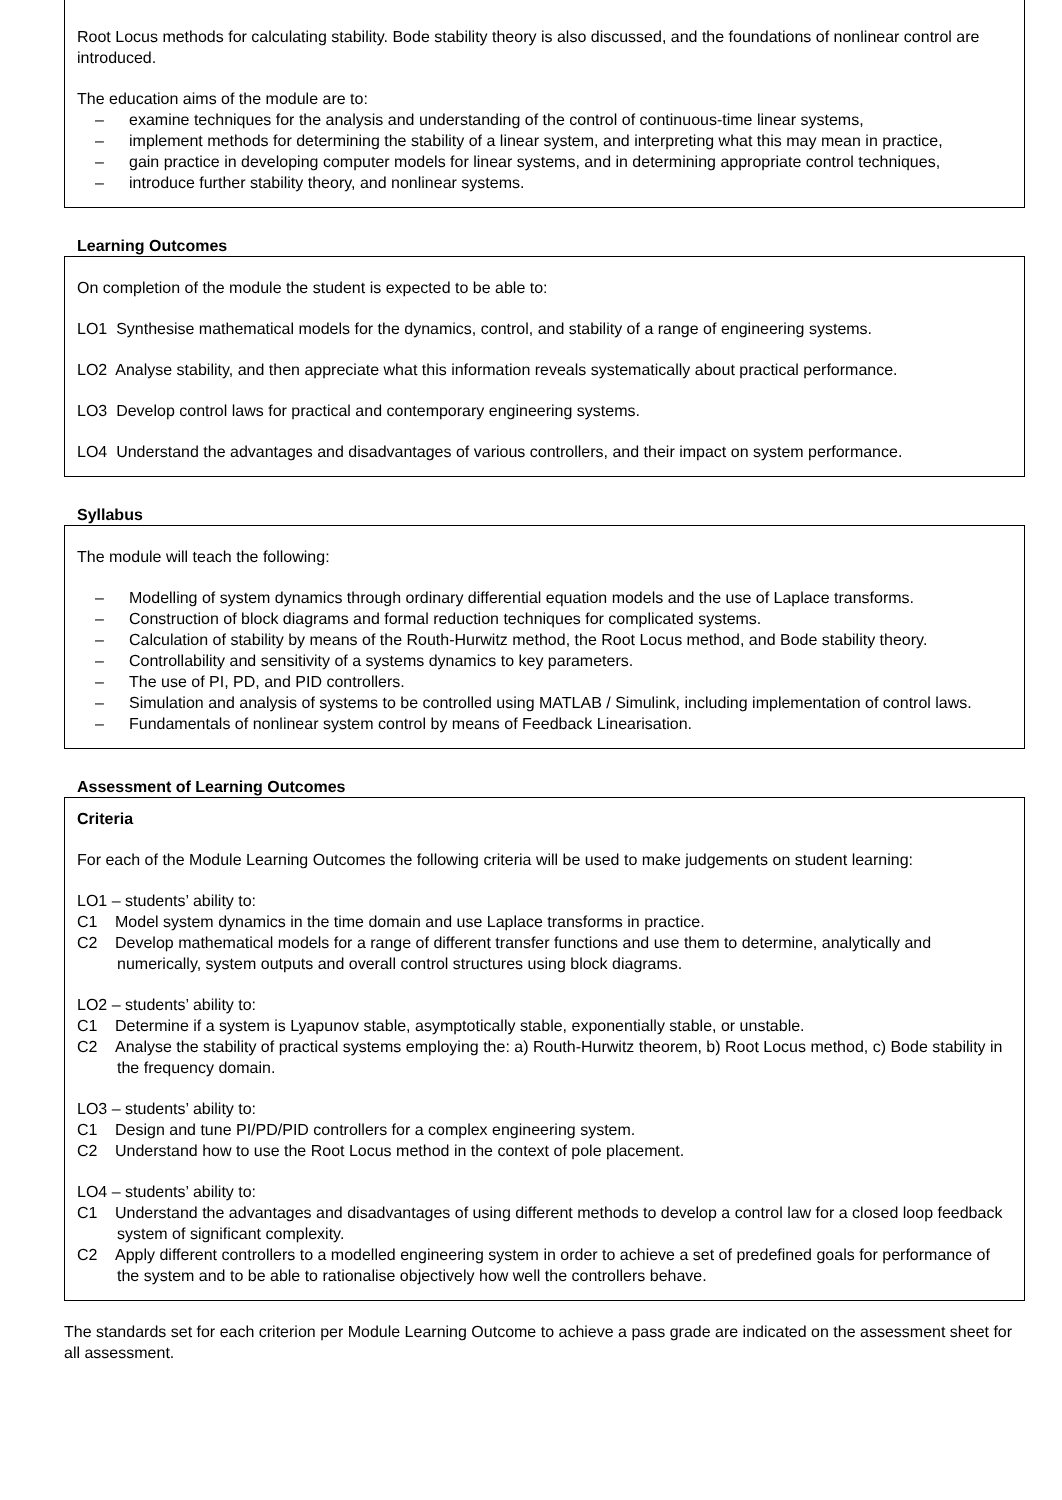Root Locus methods for calculating stability. Bode stability theory is also discussed, and the foundations of nonlinear control are introduced.
The education aims of the module are to:
– examine techniques for the analysis and understanding of the control of continuous-time linear systems,
– implement methods for determining the stability of a linear system, and interpreting what this may mean in practice,
– gain practice in developing computer models for linear systems, and in determining appropriate control techniques,
– introduce further stability theory, and nonlinear systems.
Learning Outcomes
On completion of the module the student is expected to be able to:
LO1 Synthesise mathematical models for the dynamics, control, and stability of a range of engineering systems.
LO2 Analyse stability, and then appreciate what this information reveals systematically about practical performance.
LO3 Develop control laws for practical and contemporary engineering systems.
LO4 Understand the advantages and disadvantages of various controllers, and their impact on system performance.
Syllabus
The module will teach the following:
– Modelling of system dynamics through ordinary differential equation models and the use of Laplace transforms.
– Construction of block diagrams and formal reduction techniques for complicated systems.
– Calculation of stability by means of the Routh-Hurwitz method, the Root Locus method, and Bode stability theory.
– Controllability and sensitivity of a systems dynamics to key parameters.
– The use of PI, PD, and PID controllers.
– Simulation and analysis of systems to be controlled using MATLAB / Simulink, including implementation of control laws.
– Fundamentals of nonlinear system control by means of Feedback Linearisation.
Assessment of Learning Outcomes
Criteria
For each of the Module Learning Outcomes the following criteria will be used to make judgements on student learning:
LO1 – students’ ability to:
C1 Model system dynamics in the time domain and use Laplace transforms in practice.
C2 Develop mathematical models for a range of different transfer functions and use them to determine, analytically and numerically, system outputs and overall control structures using block diagrams.
LO2 – students’ ability to:
C1 Determine if a system is Lyapunov stable, asymptotically stable, exponentially stable, or unstable.
C2 Analyse the stability of practical systems employing the: a) Routh-Hurwitz theorem, b) Root Locus method, c) Bode stability in the frequency domain.
LO3 – students’ ability to:
C1 Design and tune PI/PD/PID controllers for a complex engineering system.
C2 Understand how to use the Root Locus method in the context of pole placement.
LO4 – students’ ability to:
C1 Understand the advantages and disadvantages of using different methods to develop a control law for a closed loop feedback system of significant complexity.
C2 Apply different controllers to a modelled engineering system in order to achieve a set of predefined goals for performance of the system and to be able to rationalise objectively how well the controllers behave.
The standards set for each criterion per Module Learning Outcome to achieve a pass grade are indicated on the assessment sheet for all assessment.